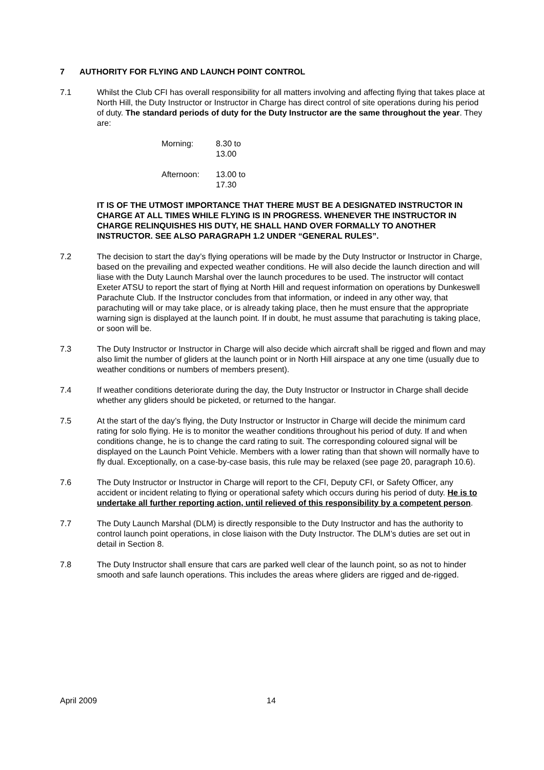7 AUTHORITY FOR FLYING AND LAUNCH POINT CONTROL
7.1 Whilst the Club CFI has overall responsibility for all matters involving and affecting flying that takes place at North Hill, the Duty Instructor or Instructor in Charge has direct control of site operations during his period of duty. The standard periods of duty for the Duty Instructor are the same throughout the year. They are:
Morning: 8.30 to 13.00
Afternoon: 13.00 to 17.30
IT IS OF THE UTMOST IMPORTANCE THAT THERE MUST BE A DESIGNATED INSTRUCTOR IN CHARGE AT ALL TIMES WHILE FLYING IS IN PROGRESS. WHENEVER THE INSTRUCTOR IN CHARGE RELINQUISHES HIS DUTY, HE SHALL HAND OVER FORMALLY TO ANOTHER INSTRUCTOR. SEE ALSO PARAGRAPH 1.2 UNDER “GENERAL RULES”.
7.2 The decision to start the day’s flying operations will be made by the Duty Instructor or Instructor in Charge, based on the prevailing and expected weather conditions. He will also decide the launch direction and will liase with the Duty Launch Marshal over the launch procedures to be used. The instructor will contact Exeter ATSU to report the start of flying at North Hill and request information on operations by Dunkeswell Parachute Club. If the Instructor concludes from that information, or indeed in any other way, that parachuting will or may take place, or is already taking place, then he must ensure that the appropriate warning sign is displayed at the launch point. If in doubt, he must assume that parachuting is taking place, or soon will be.
7.3 The Duty Instructor or Instructor in Charge will also decide which aircraft shall be rigged and flown and may also limit the number of gliders at the launch point or in North Hill airspace at any one time (usually due to weather conditions or numbers of members present).
7.4 If weather conditions deteriorate during the day, the Duty Instructor or Instructor in Charge shall decide whether any gliders should be picketed, or returned to the hangar.
7.5 At the start of the day’s flying, the Duty Instructor or Instructor in Charge will decide the minimum card rating for solo flying. He is to monitor the weather conditions throughout his period of duty. If and when conditions change, he is to change the card rating to suit. The corresponding coloured signal will be displayed on the Launch Point Vehicle. Members with a lower rating than that shown will normally have to fly dual. Exceptionally, on a case-by-case basis, this rule may be relaxed (see page 20, paragraph 10.6).
7.6 The Duty Instructor or Instructor in Charge will report to the CFI, Deputy CFI, or Safety Officer, any accident or incident relating to flying or operational safety which occurs during his period of duty. He is to undertake all further reporting action, until relieved of this responsibility by a competent person.
7.7 The Duty Launch Marshal (DLM) is directly responsible to the Duty Instructor and has the authority to control launch point operations, in close liaison with the Duty Instructor. The DLM’s duties are set out in detail in Section 8.
7.8 The Duty Instructor shall ensure that cars are parked well clear of the launch point, so as not to hinder smooth and safe launch operations. This includes the areas where gliders are rigged and de-rigged.
April 2009 14